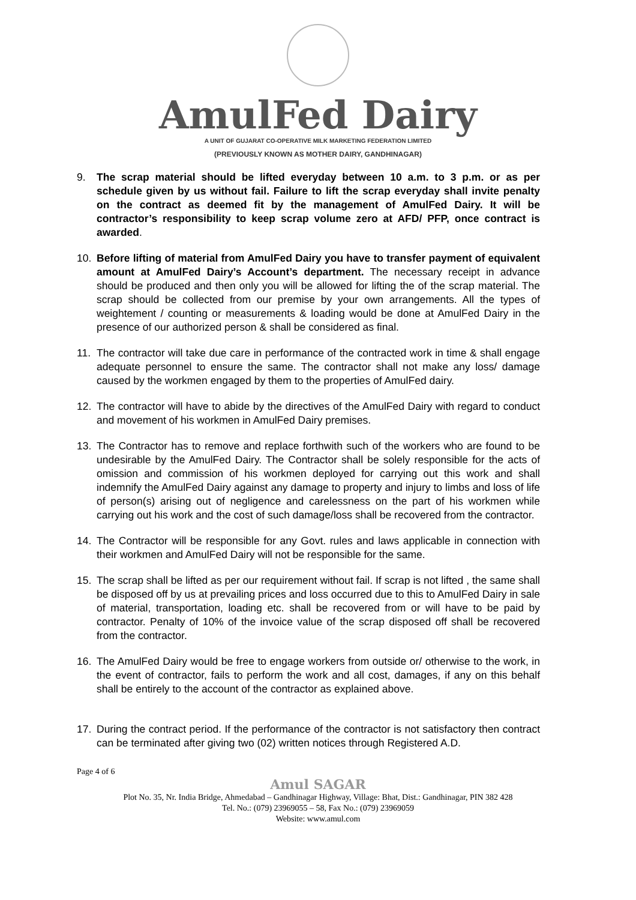AmulFed Dairy
A UNIT OF GUJARAT CO-OPERATIVE MILK MARKETING FEDERATION LIMITED
(PREVIOUSLY KNOWN AS MOTHER DAIRY, GANDHINAGAR)
9. The scrap material should be lifted everyday between 10 a.m. to 3 p.m. or as per schedule given by us without fail. Failure to lift the scrap everyday shall invite penalty on the contract as deemed fit by the management of AmulFed Dairy. It will be contractor’s responsibility to keep scrap volume zero at AFD/ PFP, once contract is awarded.
10. Before lifting of material from AmulFed Dairy you have to transfer payment of equivalent amount at AmulFed Dairy’s Account’s department. The necessary receipt in advance should be produced and then only you will be allowed for lifting the of the scrap material. The scrap should be collected from our premise by your own arrangements. All the types of weightement / counting or measurements & loading would be done at AmulFed Dairy in the presence of our authorized person & shall be considered as final.
11. The contractor will take due care in performance of the contracted work in time & shall engage adequate personnel to ensure the same. The contractor shall not make any loss/ damage caused by the workmen engaged by them to the properties of AmulFed dairy.
12. The contractor will have to abide by the directives of the AmulFed Dairy with regard to conduct and movement of his workmen in AmulFed Dairy premises.
13. The Contractor has to remove and replace forthwith such of the workers who are found to be undesirable by the AmulFed Dairy. The Contractor shall be solely responsible for the acts of omission and commission of his workmen deployed for carrying out this work and shall indemnify the AmulFed Dairy against any damage to property and injury to limbs and loss of life of person(s) arising out of negligence and carelessness on the part of his workmen while carrying out his work and the cost of such damage/loss shall be recovered from the contractor.
14. The Contractor will be responsible for any Govt. rules and laws applicable in connection with their workmen and AmulFed Dairy will not be responsible for the same.
15. The scrap shall be lifted as per our requirement without fail. If scrap is not lifted , the same shall be disposed off by us at prevailing prices and loss occurred due to this to AmulFed Dairy in sale of material, transportation, loading etc. shall be recovered from or will have to be paid by contractor. Penalty of 10% of the invoice value of the scrap disposed off shall be recovered from the contractor.
16. The AmulFed Dairy would be free to engage workers from outside or/ otherwise to the work, in the event of contractor, fails to perform the work and all cost, damages, if any on this behalf shall be entirely to the account of the contractor as explained above.
17. During the contract period. If the performance of the contractor is not satisfactory then contract can be terminated after giving two (02) written notices through Registered A.D.
Page 4 of 6
Amul SAGAR
Plot No. 35, Nr. India Bridge, Ahmedabad – Gandhinagar Highway, Village: Bhat, Dist.: Gandhinagar, PIN 382 428
Tel. No.: (079) 23969055 – 58, Fax No.: (079) 23969059
Website: www.amul.com